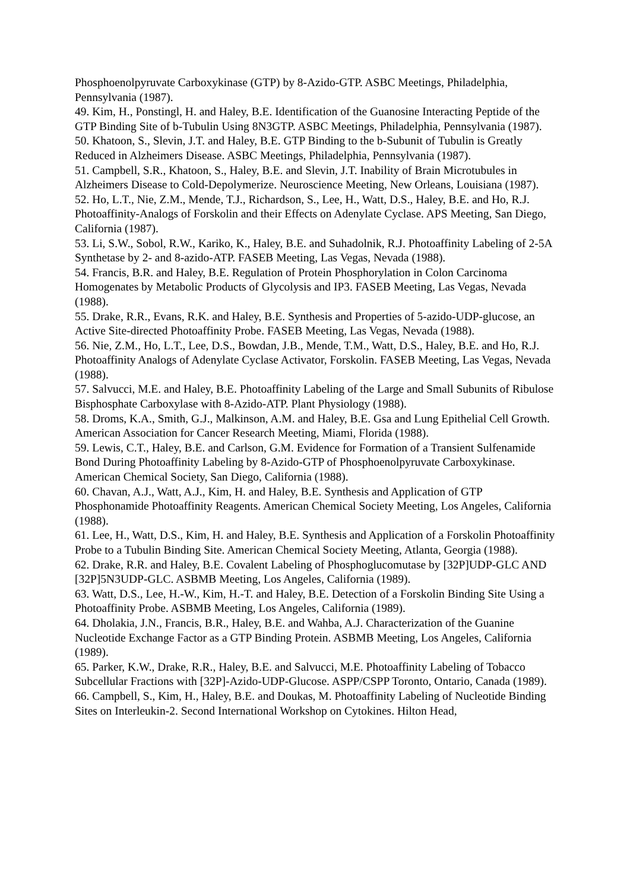Phosphoenolpyruvate Carboxykinase (GTP) by 8-Azido-GTP. ASBC Meetings, Philadelphia, Pennsylvania (1987).
49. Kim, H., Ponstingl, H. and Haley, B.E. Identification of the Guanosine Interacting Peptide of the GTP Binding Site of b-Tubulin Using 8N3GTP. ASBC Meetings, Philadelphia, Pennsylvania (1987).
50. Khatoon, S., Slevin, J.T. and Haley, B.E. GTP Binding to the b-Subunit of Tubulin is Greatly Reduced in Alzheimers Disease. ASBC Meetings, Philadelphia, Pennsylvania (1987).
51. Campbell, S.R., Khatoon, S., Haley, B.E. and Slevin, J.T. Inability of Brain Microtubules in Alzheimers Disease to Cold-Depolymerize. Neuroscience Meeting, New Orleans, Louisiana (1987).
52. Ho, L.T., Nie, Z.M., Mende, T.J., Richardson, S., Lee, H., Watt, D.S., Haley, B.E. and Ho, R.J. Photoaffinity-Analogs of Forskolin and their Effects on Adenylate Cyclase. APS Meeting, San Diego, California (1987).
53. Li, S.W., Sobol, R.W., Kariko, K., Haley, B.E. and Suhadolnik, R.J. Photoaffinity Labeling of 2-5A Synthetase by 2- and 8-azido-ATP. FASEB Meeting, Las Vegas, Nevada (1988).
54. Francis, B.R. and Haley, B.E. Regulation of Protein Phosphorylation in Colon Carcinoma Homogenates by Metabolic Products of Glycolysis and IP3. FASEB Meeting, Las Vegas, Nevada (1988).
55. Drake, R.R., Evans, R.K. and Haley, B.E. Synthesis and Properties of 5-azido-UDP-glucose, an Active Site-directed Photoaffinity Probe. FASEB Meeting, Las Vegas, Nevada (1988).
56. Nie, Z.M., Ho, L.T., Lee, D.S., Bowdan, J.B., Mende, T.M., Watt, D.S., Haley, B.E. and Ho, R.J. Photoaffinity Analogs of Adenylate Cyclase Activator, Forskolin. FASEB Meeting, Las Vegas, Nevada (1988).
57. Salvucci, M.E. and Haley, B.E. Photoaffinity Labeling of the Large and Small Subunits of Ribulose Bisphosphate Carboxylase with 8-Azido-ATP. Plant Physiology (1988).
58. Droms, K.A., Smith, G.J., Malkinson, A.M. and Haley, B.E. Gsa and Lung Epithelial Cell Growth. American Association for Cancer Research Meeting, Miami, Florida (1988).
59. Lewis, C.T., Haley, B.E. and Carlson, G.M. Evidence for Formation of a Transient Sulfenamide Bond During Photoaffinity Labeling by 8-Azido-GTP of Phosphoenolpyruvate Carboxykinase. American Chemical Society, San Diego, California (1988).
60. Chavan, A.J., Watt, A.J., Kim, H. and Haley, B.E. Synthesis and Application of GTP Phosphonamide Photoaffinity Reagents. American Chemical Society Meeting, Los Angeles, California (1988).
61. Lee, H., Watt, D.S., Kim, H. and Haley, B.E. Synthesis and Application of a Forskolin Photoaffinity Probe to a Tubulin Binding Site. American Chemical Society Meeting, Atlanta, Georgia (1988).
62. Drake, R.R. and Haley, B.E. Covalent Labeling of Phosphoglucomutase by [32P]UDP-GLC AND [32P]5N3UDP-GLC. ASBMB Meeting, Los Angeles, California (1989).
63. Watt, D.S., Lee, H.-W., Kim, H.-T. and Haley, B.E. Detection of a Forskolin Binding Site Using a Photoaffinity Probe. ASBMB Meeting, Los Angeles, California (1989).
64. Dholakia, J.N., Francis, B.R., Haley, B.E. and Wahba, A.J. Characterization of the Guanine Nucleotide Exchange Factor as a GTP Binding Protein. ASBMB Meeting, Los Angeles, California (1989).
65. Parker, K.W., Drake, R.R., Haley, B.E. and Salvucci, M.E. Photoaffinity Labeling of Tobacco Subcellular Fractions with [32P]-Azido-UDP-Glucose. ASPP/CSPP Toronto, Ontario, Canada (1989).
66. Campbell, S., Kim, H., Haley, B.E. and Doukas, M. Photoaffinity Labeling of Nucleotide Binding Sites on Interleukin-2. Second International Workshop on Cytokines. Hilton Head,